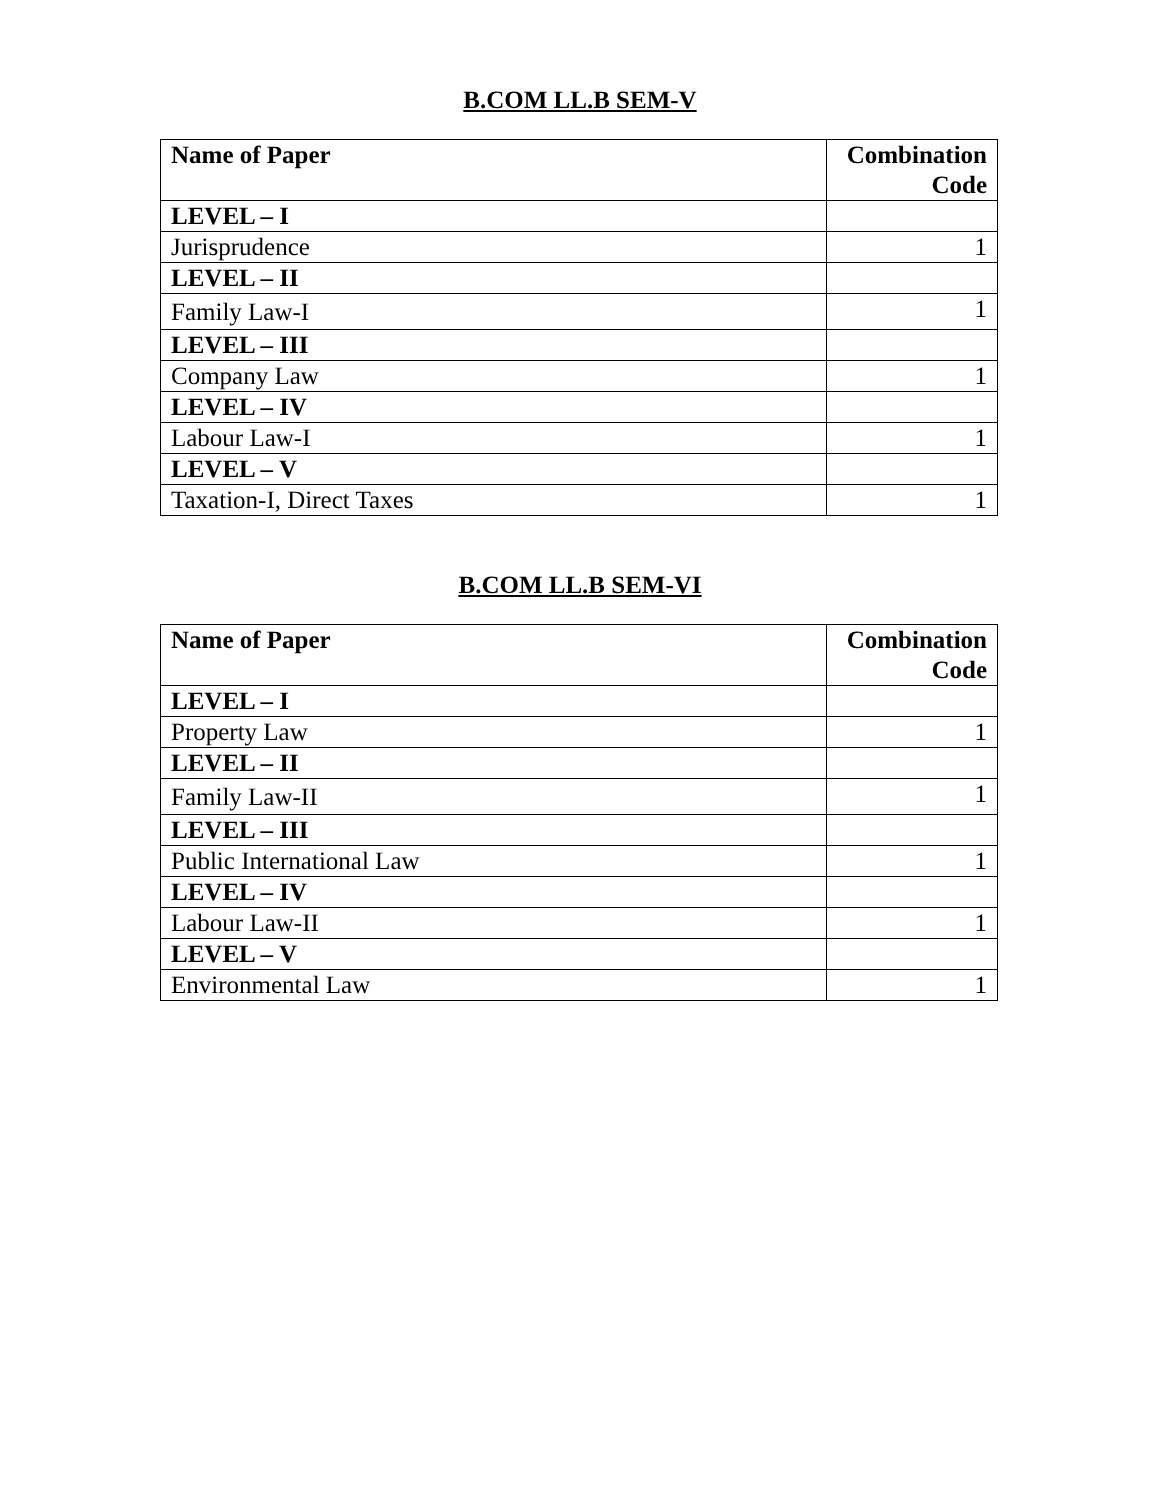B.COM LL.B SEM-V
| Name of Paper | Combination Code |
| --- | --- |
| LEVEL – I | |
| Jurisprudence | 1 |
| LEVEL – II | |
| Family Law-I | 1 |
| LEVEL – III | |
| Company Law | 1 |
| LEVEL – IV | |
| Labour Law-I | 1 |
| LEVEL – V | |
| Taxation-I, Direct Taxes | 1 |
B.COM LL.B SEM-VI
| Name of Paper | Combination Code |
| --- | --- |
| LEVEL – I | |
| Property Law | 1 |
| LEVEL – II | |
| Family Law-II | 1 |
| LEVEL – III | |
| Public International Law | 1 |
| LEVEL – IV | |
| Labour Law-II | 1 |
| LEVEL – V | |
| Environmental Law | 1 |